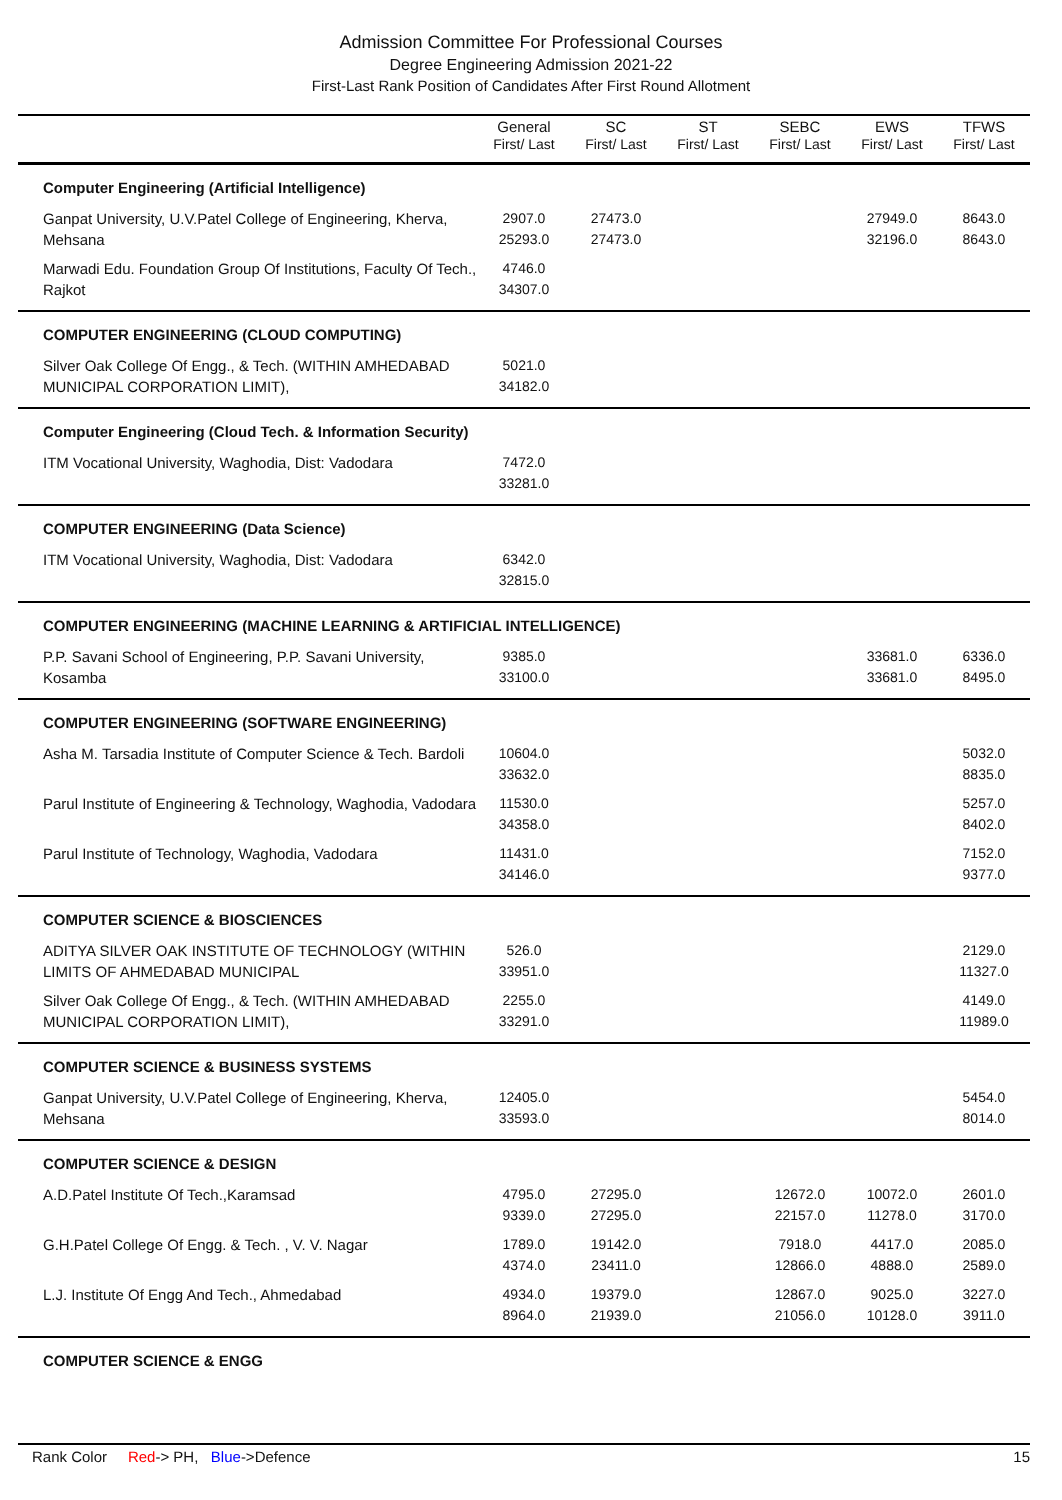Admission Committee For Professional Courses
Degree Engineering Admission 2021-22
First-Last Rank Position of Candidates After First Round Allotment
| | General First/ Last | SC First/ Last | ST First/ Last | SEBC First/ Last | EWS First/ Last | TFWS First/ Last |
| --- | --- | --- | --- | --- | --- | --- |
| Computer Engineering (Artificial Intelligence) | | | | | | |
| Ganpat University, U.V.Patel College of Engineering, Kherva, Mehsana | 2907.0 25293.0 | 27473.0 27473.0 | | | 27949.0 32196.0 | 8643.0 8643.0 |
| Marwadi Edu. Foundation Group Of Institutions, Faculty Of Tech., Rajkot | 4746.0 34307.0 | | | | | |
| COMPUTER ENGINEERING (CLOUD COMPUTING) | | | | | | |
| Silver Oak College Of Engg., & Tech. (WITHIN AMHEDABAD MUNICIPAL CORPORATION LIMIT), | 5021.0 34182.0 | | | | | |
| Computer Engineering (Cloud Tech. & Information Security) | | | | | | |
| ITM Vocational University, Waghodia, Dist: Vadodara | 7472.0 33281.0 | | | | | |
| COMPUTER ENGINEERING (Data Science) | | | | | | |
| ITM Vocational University, Waghodia, Dist: Vadodara | 6342.0 32815.0 | | | | | |
| COMPUTER ENGINEERING (MACHINE LEARNING & ARTIFICIAL INTELLIGENCE) | | | | | | |
| P.P. Savani School of Engineering, P.P. Savani University, Kosamba | 9385.0 33100.0 | | | | 33681.0 33681.0 | 6336.0 8495.0 |
| COMPUTER ENGINEERING (SOFTWARE ENGINEERING) | | | | | | |
| Asha M. Tarsadia Institute of Computer Science & Tech. Bardoli | 10604.0 33632.0 | | | | | 5032.0 8835.0 |
| Parul Institute of Engineering & Technology, Waghodia, Vadodara | 11530.0 34358.0 | | | | | 5257.0 8402.0 |
| Parul Institute of Technology, Waghodia, Vadodara | 11431.0 34146.0 | | | | | 7152.0 9377.0 |
| COMPUTER SCIENCE & BIOSCIENCES | | | | | | |
| ADITYA SILVER OAK INSTITUTE OF TECHNOLOGY (WITHIN LIMITS OF AHMEDABAD MUNICIPAL | 526.0 33951.0 | | | | | 2129.0 11327.0 |
| Silver Oak College Of Engg., & Tech. (WITHIN AMHEDABAD MUNICIPAL CORPORATION LIMIT), | 2255.0 33291.0 | | | | | 4149.0 11989.0 |
| COMPUTER SCIENCE & BUSINESS SYSTEMS | | | | | | |
| Ganpat University, U.V.Patel College of Engineering, Kherva, Mehsana | 12405.0 33593.0 | | | | | 5454.0 8014.0 |
| COMPUTER SCIENCE & DESIGN | | | | | | |
| A.D.Patel Institute Of Tech.,Karamsad | 4795.0 9339.0 | 27295.0 27295.0 | | 12672.0 22157.0 | 10072.0 11278.0 | 2601.0 3170.0 |
| G.H.Patel College Of Engg. & Tech. , V. V. Nagar | 1789.0 4374.0 | 19142.0 23411.0 | | 7918.0 12866.0 | 4417.0 4888.0 | 2085.0 2589.0 |
| L.J. Institute Of Engg And Tech., Ahmedabad | 4934.0 8964.0 | 19379.0 21939.0 | | 12867.0 21056.0 | 9025.0 10128.0 | 3227.0 3911.0 |
| COMPUTER SCIENCE & ENGG | | | | | | |
Rank Color Red-> PH, Blue->Defence
15